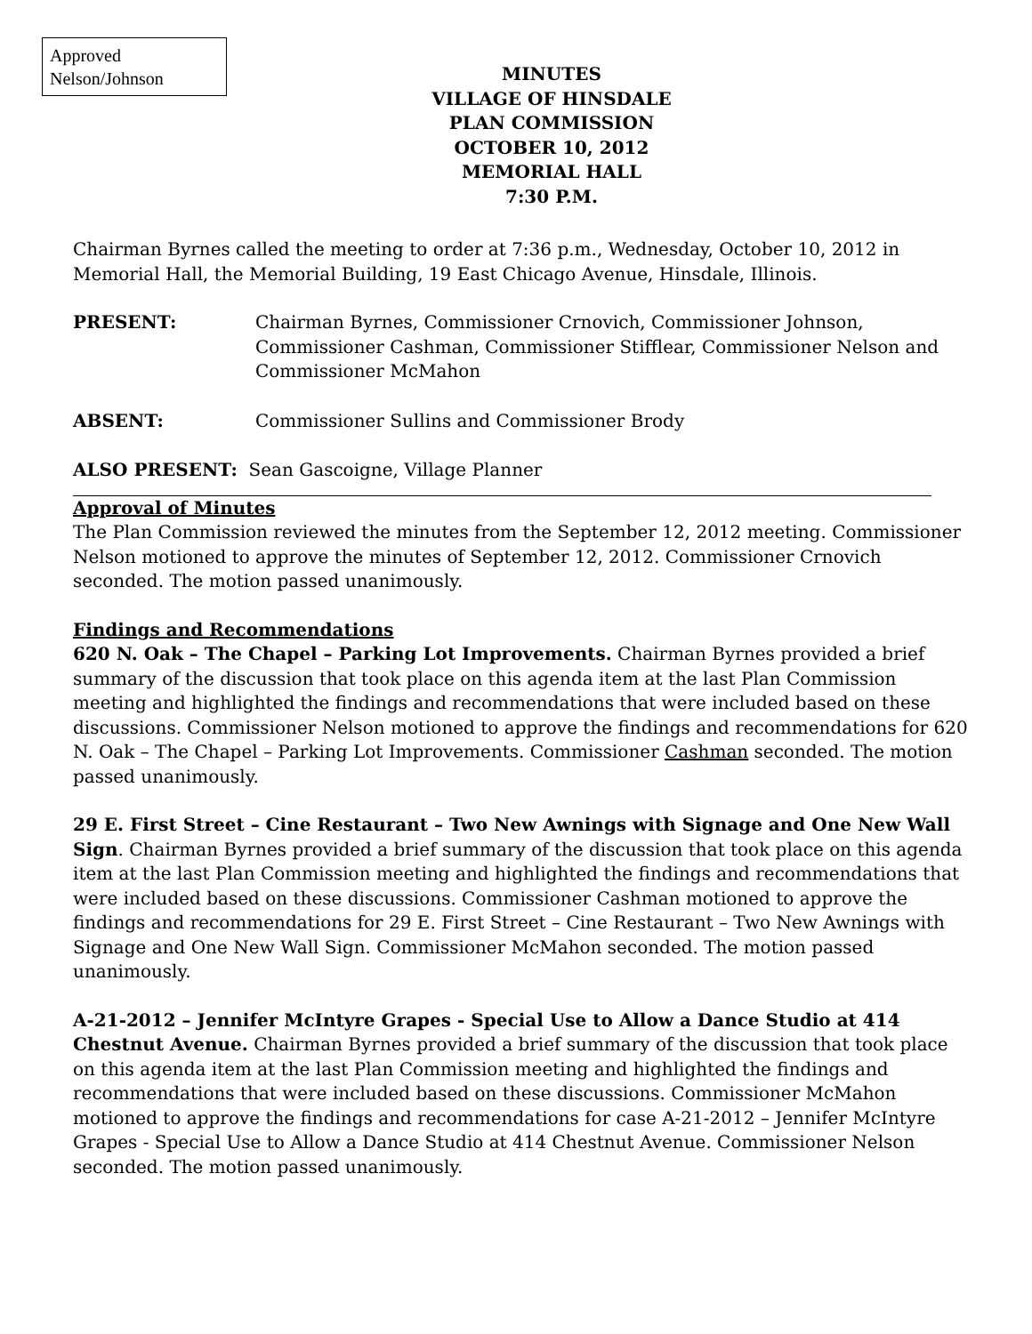Approved
Nelson/Johnson
MINUTES
VILLAGE OF HINSDALE
PLAN COMMISSION
OCTOBER 10, 2012
MEMORIAL HALL
7:30 P.M.
Chairman Byrnes called the meeting to order at 7:36 p.m., Wednesday, October 10, 2012 in Memorial Hall, the Memorial Building, 19 East Chicago Avenue, Hinsdale, Illinois.
PRESENT: Chairman Byrnes, Commissioner Crnovich, Commissioner Johnson, Commissioner Cashman, Commissioner Stifflear, Commissioner Nelson and Commissioner McMahon
ABSENT: Commissioner Sullins and Commissioner Brody
ALSO PRESENT: Sean Gascoigne, Village Planner
Approval of Minutes
The Plan Commission reviewed the minutes from the September 12, 2012 meeting. Commissioner Nelson motioned to approve the minutes of September 12, 2012. Commissioner Crnovich seconded. The motion passed unanimously.
Findings and Recommendations
620 N. Oak – The Chapel – Parking Lot Improvements. Chairman Byrnes provided a brief summary of the discussion that took place on this agenda item at the last Plan Commission meeting and highlighted the findings and recommendations that were included based on these discussions. Commissioner Nelson motioned to approve the findings and recommendations for 620 N. Oak – The Chapel – Parking Lot Improvements. Commissioner Cashman seconded. The motion passed unanimously.
29 E. First Street – Cine Restaurant – Two New Awnings with Signage and One New Wall Sign. Chairman Byrnes provided a brief summary of the discussion that took place on this agenda item at the last Plan Commission meeting and highlighted the findings and recommendations that were included based on these discussions. Commissioner Cashman motioned to approve the findings and recommendations for 29 E. First Street – Cine Restaurant – Two New Awnings with Signage and One New Wall Sign. Commissioner McMahon seconded. The motion passed unanimously.
A-21-2012 – Jennifer McIntyre Grapes - Special Use to Allow a Dance Studio at 414 Chestnut Avenue. Chairman Byrnes provided a brief summary of the discussion that took place on this agenda item at the last Plan Commission meeting and highlighted the findings and recommendations that were included based on these discussions. Commissioner McMahon motioned to approve the findings and recommendations for case A-21-2012 – Jennifer McIntyre Grapes - Special Use to Allow a Dance Studio at 414 Chestnut Avenue. Commissioner Nelson seconded. The motion passed unanimously.